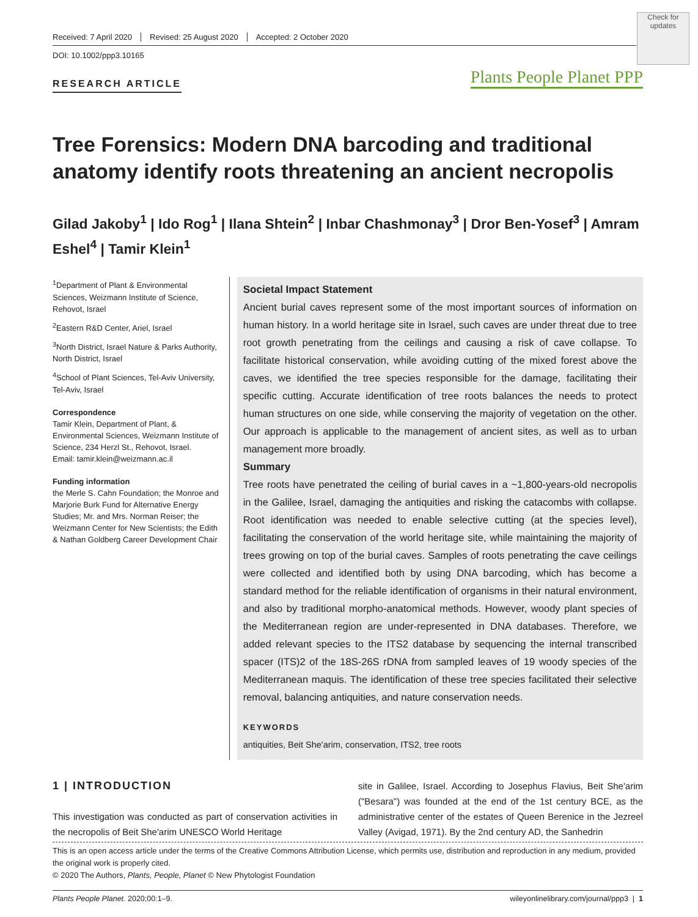Check for updates
Plants People Planet PPP
Received: 7 April 2020 Revised: 25 August 2020 Accepted: 2 October 2020
DOI: 10.1002/ppp3.10165
RESEARCH ARTICLE
Tree Forensics: Modern DNA barcoding and traditional anatomy identify roots threatening an ancient necropolis
Gilad Jakoby<sup>1</sup> | Ido Rog<sup>1</sup> | Ilana Shtein<sup>2</sup> | Inbar Chashmonay<sup>3</sup> | Dror Ben-Yosef<sup>3</sup> | Amram Eshel<sup>4</sup> | Tamir Klein<sup>1</sup>
<sup>1</sup> Department of Plant & Environmental Sciences, Weizmann Institute of Science, Rehovot, Israel
<sup>2</sup> Eastern R&D Center, Ariel, Israel
<sup>3</sup> North District, Israel Nature & Parks Authority, North District, Israel
<sup>4</sup> School of Plant Sciences, Tel-Aviv University, Tel-Aviv, Israel
Correspondence
Tamir Klein, Department of Plant, & Environmental Sciences, Weizmann Institute of Science, 234 Herzl St., Rehovot, Israel.
Email: tamir.klein@weizmann.ac.il
Funding information
the Merle S. Cahn Foundation; the Monroe and Marjorie Burk Fund for Alternative Energy Studies; Mr. and Mrs. Norman Reiser; the Weizmann Center for New Scientists; the Edith & Nathan Goldberg Career Development Chair
Societal Impact Statement
Ancient burial caves represent some of the most important sources of information on human history. In a world heritage site in Israel, such caves are under threat due to tree root growth penetrating from the ceilings and causing a risk of cave collapse. To facilitate historical conservation, while avoiding cutting of the mixed forest above the caves, we identified the tree species responsible for the damage, facilitating their specific cutting. Accurate identification of tree roots balances the needs to protect human structures on one side, while conserving the majority of vegetation on the other. Our approach is applicable to the management of ancient sites, as well as to urban management more broadly.
Summary
Tree roots have penetrated the ceiling of burial caves in a ~1,800-years-old necropolis in the Galilee, Israel, damaging the antiquities and risking the catacombs with collapse. Root identification was needed to enable selective cutting (at the species level), facilitating the conservation of the world heritage site, while maintaining the majority of trees growing on top of the burial caves. Samples of roots penetrating the cave ceilings were collected and identified both by using DNA barcoding, which has become a standard method for the reliable identification of organisms in their natural environment, and also by traditional morpho-anatomical methods. However, woody plant species of the Mediterranean region are under-represented in DNA databases. Therefore, we added relevant species to the ITS2 database by sequencing the internal transcribed spacer (ITS)2 of the 18S-26S rDNA from sampled leaves of 19 woody species of the Mediterranean maquis. The identification of these tree species facilitated their selective removal, balancing antiquities, and nature conservation needs.
KEYWORDS
antiquities, Beit She'arim, conservation, ITS2, tree roots
1 | INTRODUCTION
This investigation was conducted as part of conservation activities in the necropolis of Beit She'arim UNESCO World Heritage
site in Galilee, Israel. According to Josephus Flavius, Beit She'arim ("Besara") was founded at the end of the 1st century BCE, as the administrative center of the estates of Queen Berenice in the Jezreel Valley (Avigad, 1971). By the 2nd century AD, the Sanhedrin
This is an open access article under the terms of the Creative Commons Attribution License, which permits use, distribution and reproduction in any medium, provided the original work is properly cited.
© 2020 The Authors, Plants, People, Planet © New Phytologist Foundation
Plants People Planet. 2020;00:1–9. wileyonlinelibrary.com/journal/ppp3 | 1